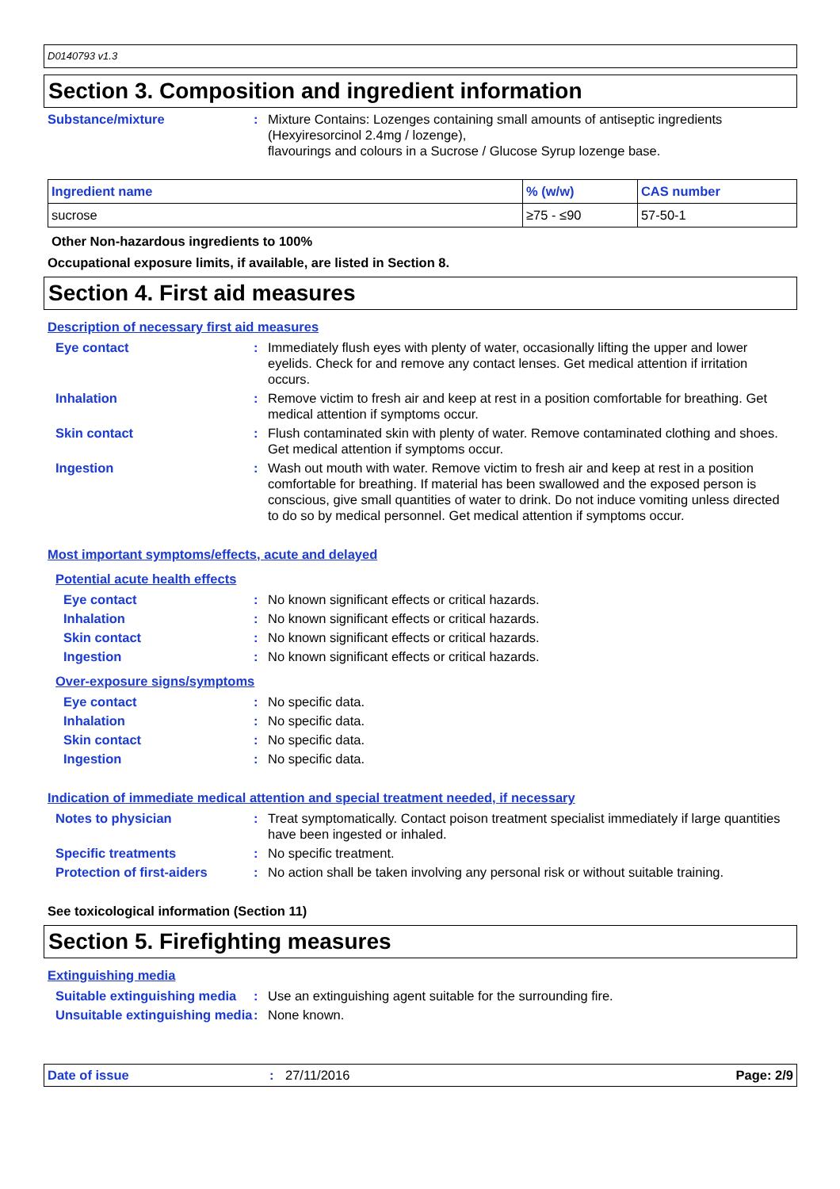D0140793 v1.3
Section 3. Composition and ingredient information
Substance/mixture : Mixture Contains: Lozenges containing small amounts of antiseptic ingredients (Hexyiresorcinol 2.4mg / lozenge),
flavourings and colours in a Sucrose / Glucose Syrup lozenge base.
| Ingredient name | % (w/w) | CAS number |
| --- | --- | --- |
| sucrose | ≥75 - ≤90 | 57-50-1 |
Other Non-hazardous ingredients to 100%
Occupational exposure limits, if available, are listed in Section 8.
Section 4. First aid measures
Description of necessary first aid measures
Eye contact : Immediately flush eyes with plenty of water, occasionally lifting the upper and lower eyelids. Check for and remove any contact lenses. Get medical attention if irritation occurs.
Inhalation : Remove victim to fresh air and keep at rest in a position comfortable for breathing. Get medical attention if symptoms occur.
Skin contact : Flush contaminated skin with plenty of water. Remove contaminated clothing and shoes. Get medical attention if symptoms occur.
Ingestion : Wash out mouth with water. Remove victim to fresh air and keep at rest in a position comfortable for breathing. If material has been swallowed and the exposed person is conscious, give small quantities of water to drink. Do not induce vomiting unless directed to do so by medical personnel. Get medical attention if symptoms occur.
Most important symptoms/effects, acute and delayed
Potential acute health effects
Eye contact : No known significant effects or critical hazards.
Inhalation : No known significant effects or critical hazards.
Skin contact : No known significant effects or critical hazards.
Ingestion : No known significant effects or critical hazards.
Over-exposure signs/symptoms
Eye contact : No specific data.
Inhalation : No specific data.
Skin contact : No specific data.
Ingestion : No specific data.
Indication of immediate medical attention and special treatment needed, if necessary
Notes to physician : Treat symptomatically. Contact poison treatment specialist immediately if large quantities have been ingested or inhaled.
Specific treatments : No specific treatment.
Protection of first-aiders
: No action shall be taken involving any personal risk or without suitable training.
See toxicological information (Section 11)
Section 5. Firefighting measures
Extinguishing media
Suitable extinguishing media
: Use an extinguishing agent suitable for the surrounding fire.
Unsuitable extinguishing media
: None known.
Date of issue: 27/11/2016 Page: 2/9